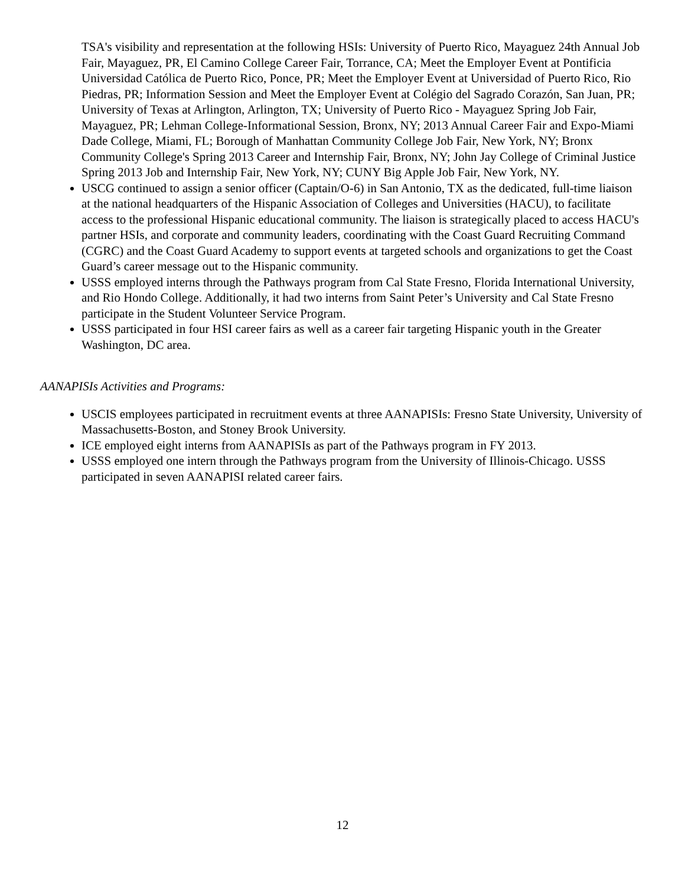TSA's visibility and representation at the following HSIs: University of Puerto Rico, Mayaguez 24th Annual Job Fair, Mayaguez, PR, El Camino College Career Fair, Torrance, CA; Meet the Employer Event at Pontificia Universidad Católica de Puerto Rico, Ponce, PR; Meet the Employer Event at Universidad of Puerto Rico, Rio Piedras, PR; Information Session and Meet the Employer Event at Colégio del Sagrado Corazón, San Juan, PR; University of Texas at Arlington, Arlington, TX; University of Puerto Rico - Mayaguez Spring Job Fair, Mayaguez, PR; Lehman College-Informational Session, Bronx, NY; 2013 Annual Career Fair and Expo-Miami Dade College, Miami, FL; Borough of Manhattan Community College Job Fair, New York, NY; Bronx Community College's Spring 2013 Career and Internship Fair, Bronx, NY; John Jay College of Criminal Justice Spring 2013 Job and Internship Fair, New York, NY; CUNY Big Apple Job Fair, New York, NY.
USCG continued to assign a senior officer (Captain/O-6) in San Antonio, TX as the dedicated, full-time liaison at the national headquarters of the Hispanic Association of Colleges and Universities (HACU), to facilitate access to the professional Hispanic educational community. The liaison is strategically placed to access HACU's partner HSIs, and corporate and community leaders, coordinating with the Coast Guard Recruiting Command (CGRC) and the Coast Guard Academy to support events at targeted schools and organizations to get the Coast Guard’s career message out to the Hispanic community.
USSS employed interns through the Pathways program from Cal State Fresno, Florida International University, and Rio Hondo College. Additionally, it had two interns from Saint Peter’s University and Cal State Fresno participate in the Student Volunteer Service Program.
USSS participated in four HSI career fairs as well as a career fair targeting Hispanic youth in the Greater Washington, DC area.
AANAPISIs Activities and Programs:
USCIS employees participated in recruitment events at three AANAPISIs: Fresno State University, University of Massachusetts-Boston, and Stoney Brook University.
ICE employed eight interns from AANAPISIs as part of the Pathways program in FY 2013.
USSS employed one intern through the Pathways program from the University of Illinois-Chicago. USSS participated in seven AANAPISI related career fairs.
12